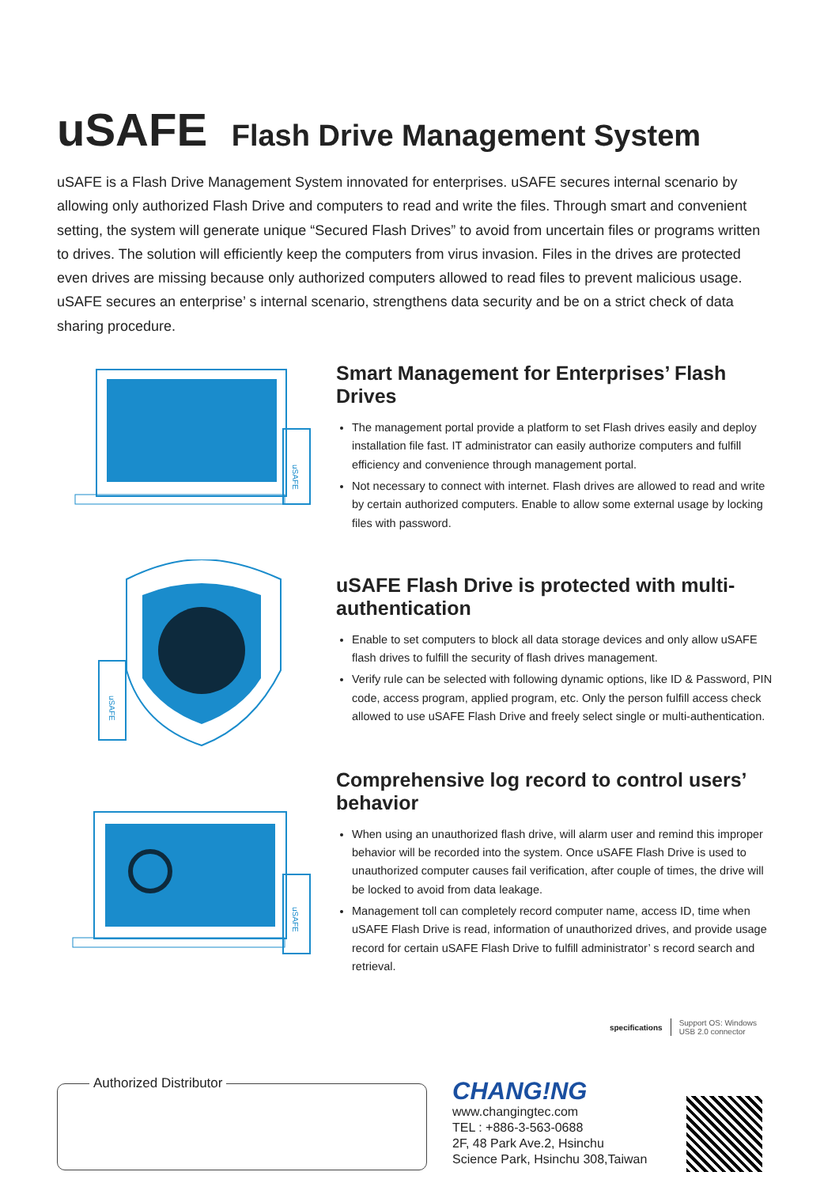uSAFE Flash Drive Management System
uSAFE is a Flash Drive Management System innovated for enterprises. uSAFE secures internal scenario by allowing only authorized Flash Drive and computers to read and write the files. Through smart and convenient setting, the system will generate unique “Secured Flash Drives” to avoid from uncertain files or programs written to drives. The solution will efficiently keep the computers from virus invasion. Files in the drives are protected even drives are missing because only authorized computers allowed to read files to prevent malicious usage. uSAFE secures an enterprise’ s internal scenario, strengthens data security and be on a strict check of data sharing procedure.
uSAFE
Smart Management for Enterprises’ Flash Drives
The management portal provide a platform to set Flash drives easily and deploy installation file fast. IT administrator can easily authorize computers and fulfill efficiency and convenience through management portal.
Not necessary to connect with internet. Flash drives are allowed to read and write by certain authorized computers. Enable to allow some external usage by locking files with password.
uSAFE
uSAFE Flash Drive is protected with multi-authentication
Enable to set computers to block all data storage devices and only allow uSAFE flash drives to fulfill the security of flash drives management.
Verify rule can be selected with following dynamic options, like ID & Password, PIN code, access program, applied program, etc. Only the person fulfill access check allowed to use uSAFE Flash Drive and freely select single or multi-authentication.
uSAFE
Comprehensive log record to control users’ behavior
When using an unauthorized flash drive, will alarm user and remind this improper behavior will be recorded into the system. Once uSAFE Flash Drive is used to unauthorized computer causes fail verification, after couple of times, the drive will be locked to avoid from data leakage.
Management toll can completely record computer name, access ID, time when uSAFE Flash Drive is read, information of unauthorized drives, and provide usage record for certain uSAFE Flash Drive to fulfill administrator’ s record search and retrieval.
specifications Support OS: Windows
USB 2.0 connector
Authorized Distributor
CHANG!NG
www.changingtec.com
TEL : +886-3-563-0688
2F, 48 Park Ave.2, Hsinchu
Science Park, Hsinchu 308,Taiwan